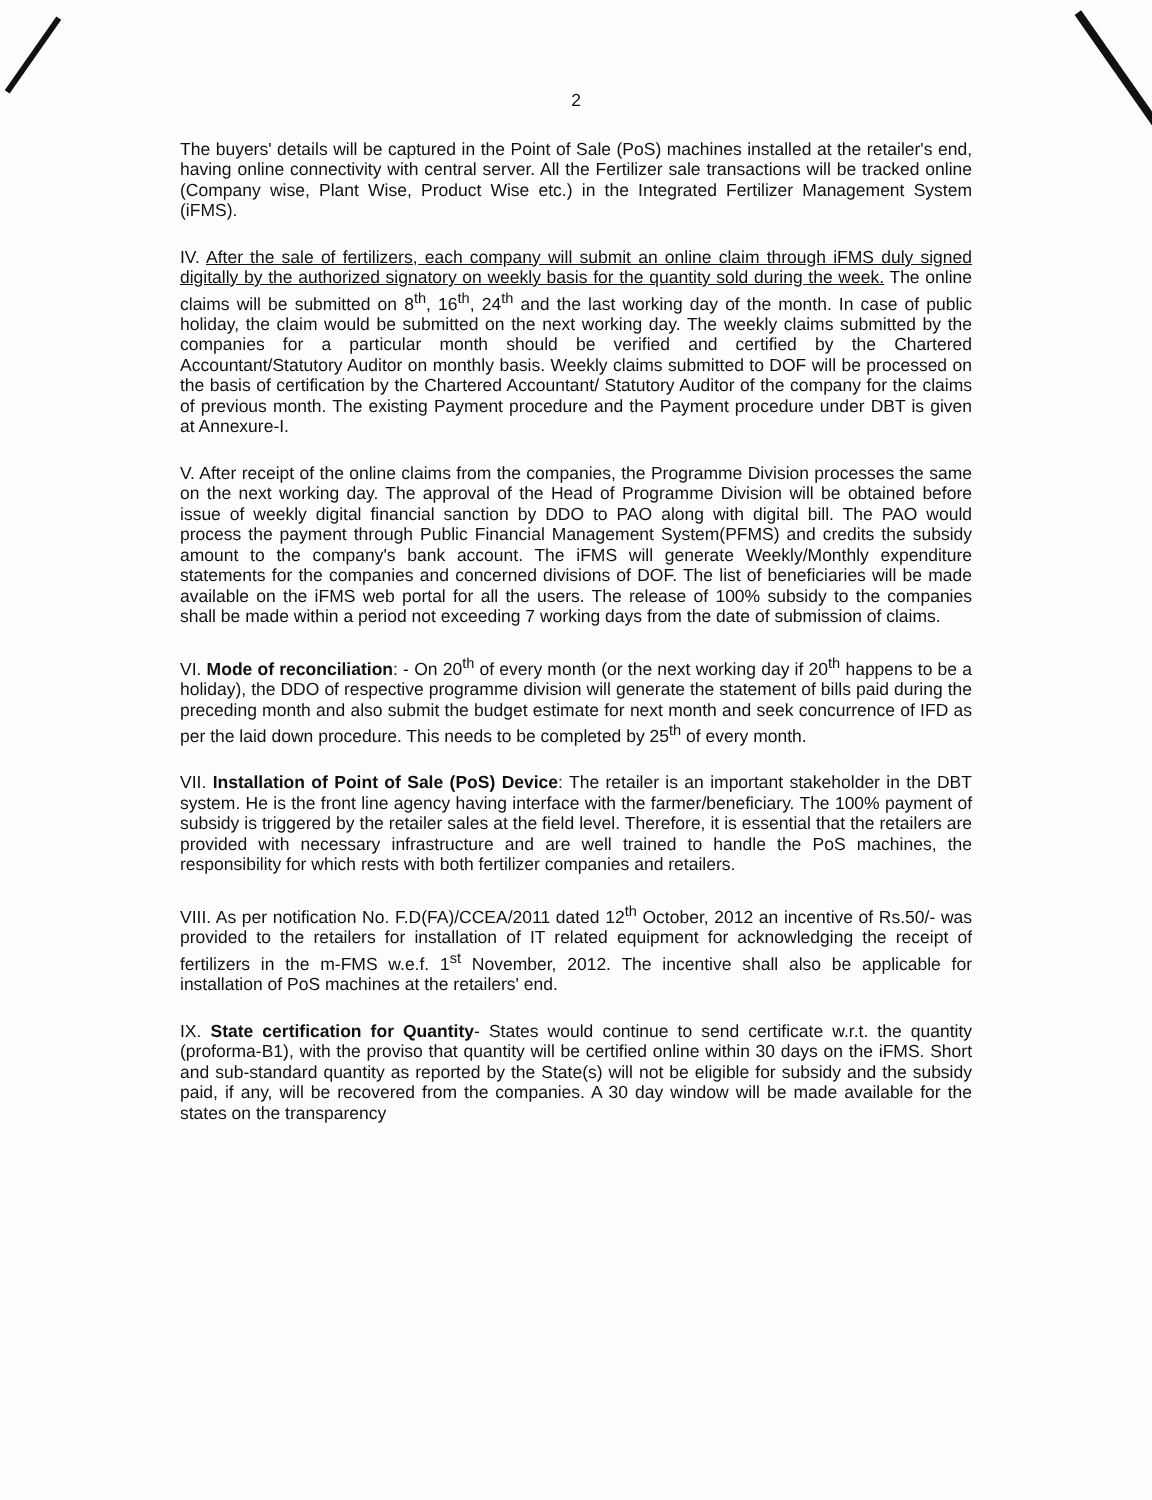2
The buyers' details will be captured in the Point of Sale (PoS) machines installed at the retailer's end, having online connectivity with central server. All the Fertilizer sale transactions will be tracked online (Company wise, Plant Wise, Product Wise etc.) in the Integrated Fertilizer Management System (iFMS).
IV. After the sale of fertilizers, each company will submit an online claim through iFMS duly signed digitally by the authorized signatory on weekly basis for the quantity sold during the week. The online claims will be submitted on 8<sup>th</sup>, 16<sup>th</sup>, 24<sup>th</sup> and the last working day of the month. In case of public holiday, the claim would be submitted on the next working day. The weekly claims submitted by the companies for a particular month should be verified and certified by the Chartered Accountant/Statutory Auditor on monthly basis. Weekly claims submitted to DOF will be processed on the basis of certification by the Chartered Accountant/ Statutory Auditor of the company for the claims of previous month. The existing Payment procedure and the Payment procedure under DBT is given at Annexure-I.
V. After receipt of the online claims from the companies, the Programme Division processes the same on the next working day. The approval of the Head of Programme Division will be obtained before issue of weekly digital financial sanction by DDO to PAO along with digital bill. The PAO would process the payment through Public Financial Management System(PFMS) and credits the subsidy amount to the company's bank account. The iFMS will generate Weekly/Monthly expenditure statements for the companies and concerned divisions of DOF. The list of beneficiaries will be made available on the iFMS web portal for all the users. The release of 100% subsidy to the companies shall be made within a period not exceeding 7 working days from the date of submission of claims.
VI. Mode of reconciliation: - On 20<sup>th</sup> of every month (or the next working day if 20<sup>th</sup> happens to be a holiday), the DDO of respective programme division will generate the statement of bills paid during the preceding month and also submit the budget estimate for next month and seek concurrence of IFD as per the laid down procedure. This needs to be completed by 25<sup>th</sup> of every month.
VII. Installation of Point of Sale (PoS) Device: The retailer is an important stakeholder in the DBT system. He is the front line agency having interface with the farmer/beneficiary. The 100% payment of subsidy is triggered by the retailer sales at the field level. Therefore, it is essential that the retailers are provided with necessary infrastructure and are well trained to handle the PoS machines, the responsibility for which rests with both fertilizer companies and retailers.
VIII. As per notification No. F.D(FA)/CCEA/2011 dated 12<sup>th</sup> October, 2012 an incentive of Rs.50/- was provided to the retailers for installation of IT related equipment for acknowledging the receipt of fertilizers in the m-FMS w.e.f. 1<sup>st</sup> November, 2012. The incentive shall also be applicable for installation of PoS machines at the retailers' end.
IX. State certification for Quantity- States would continue to send certificate w.r.t. the quantity (proforma-B1), with the proviso that quantity will be certified online within 30 days on the iFMS. Short and sub-standard quantity as reported by the State(s) will not be eligible for subsidy and the subsidy paid, if any, will be recovered from the companies. A 30 day window will be made available for the states on the transparency